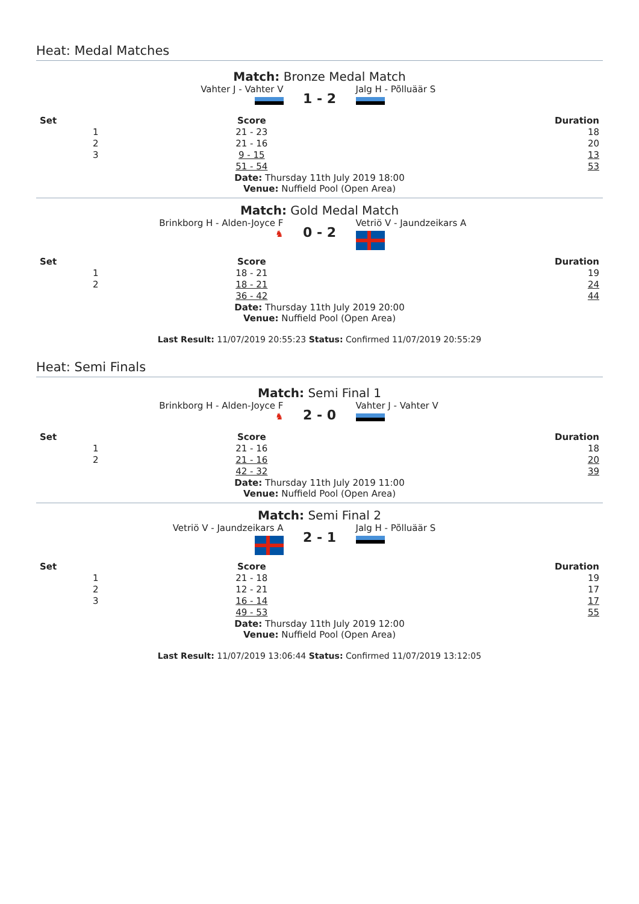Heat: Medal Matches
Match: Bronze Medal Match
Vahter J - Vahter V
1 - 2
Jalg H - Põlluäär S
| Set | Score | Duration |
| --- | --- | --- |
| 1 | 21 - 23 | 18 |
| 2 | 21 - 16 | 20 |
| 3 | 9 - 15 | 13 |
| | 51 - 54 | 53 |
Date: Thursday 11th July 2019 18:00
Venue: Nuffield Pool (Open Area)
Match: Gold Medal Match
Brinkborg H - Alden-Joyce F
♞
0 - 2
Vetriö V - Jaundzeikars A
| Set | Score | Duration |
| --- | --- | --- |
| 1 | 18 - 21 | 19 |
| 2 | 18 - 21 | 24 |
| | 36 - 42 | 44 |
Date: Thursday 11th July 2019 20:00
Venue: Nuffield Pool (Open Area)
Last Result: 11/07/2019 20:55:23 Status: Confirmed 11/07/2019 20:55:29
Heat: Semi Finals
Match: Semi Final 1
Brinkborg H - Alden-Joyce F
♞
2 - 0
Vahter J - Vahter V
| Set | Score | Duration |
| --- | --- | --- |
| 1 | 21 - 16 | 18 |
| 2 | 21 - 16 | 20 |
| | 42 - 32 | 39 |
Date: Thursday 11th July 2019 11:00
Venue: Nuffield Pool (Open Area)
Match: Semi Final 2
Vetriö V - Jaundzeikars A
2 - 1
Jalg H - Põlluäär S
| Set | Score | Duration |
| --- | --- | --- |
| 1 | 21 - 18 | 19 |
| 2 | 12 - 21 | 17 |
| 3 | 16 - 14 | 17 |
| | 49 - 53 | 55 |
Date: Thursday 11th July 2019 12:00
Venue: Nuffield Pool (Open Area)
Last Result: 11/07/2019 13:06:44 Status: Confirmed 11/07/2019 13:12:05